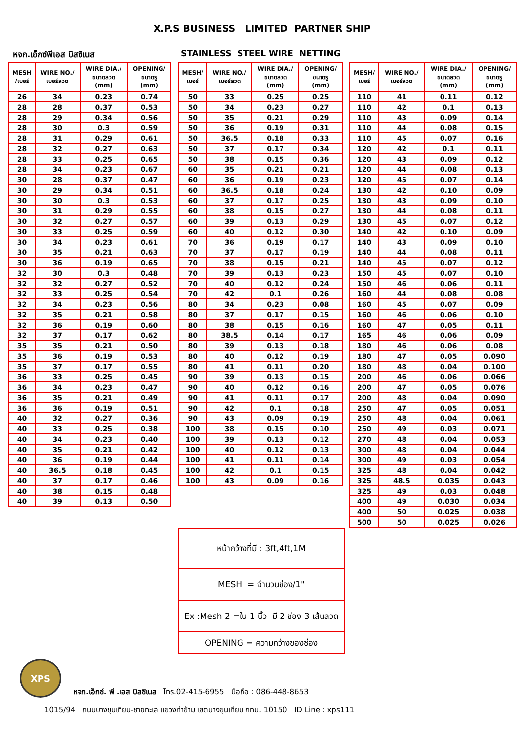X.P.S BUSINESS LIMITED PARTNER SHIP
หจก.เอ็กซ์พีเอส บิสซิเนส STAINLESS STEEL WIRE NETTING
| MESH /เบอร์ | WIRE NO./ เบอร์ลวด | WIRE DIA./ ขนาดลวด (mm) | OPENING/ ขนาดรู (mm) |
| --- | --- | --- | --- |
| 26 | 34 | 0.23 | 0.74 |
| 28 | 28 | 0.37 | 0.53 |
| 28 | 29 | 0.34 | 0.56 |
| 28 | 30 | 0.3 | 0.59 |
| 28 | 31 | 0.29 | 0.61 |
| 28 | 32 | 0.27 | 0.63 |
| 28 | 33 | 0.25 | 0.65 |
| 28 | 34 | 0.23 | 0.67 |
| 30 | 28 | 0.37 | 0.47 |
| 30 | 29 | 0.34 | 0.51 |
| 30 | 30 | 0.3 | 0.53 |
| 30 | 31 | 0.29 | 0.55 |
| 30 | 32 | 0.27 | 0.57 |
| 30 | 33 | 0.25 | 0.59 |
| 30 | 34 | 0.23 | 0.61 |
| 30 | 35 | 0.21 | 0.63 |
| 30 | 36 | 0.19 | 0.65 |
| 32 | 30 | 0.3 | 0.48 |
| 32 | 32 | 0.27 | 0.52 |
| 32 | 33 | 0.25 | 0.54 |
| 32 | 34 | 0.23 | 0.56 |
| 32 | 35 | 0.21 | 0.58 |
| 32 | 36 | 0.19 | 0.60 |
| 32 | 37 | 0.17 | 0.62 |
| 35 | 35 | 0.21 | 0.50 |
| 35 | 36 | 0.19 | 0.53 |
| 35 | 37 | 0.17 | 0.55 |
| 36 | 33 | 0.25 | 0.45 |
| 36 | 34 | 0.23 | 0.47 |
| 36 | 35 | 0.21 | 0.49 |
| 36 | 36 | 0.19 | 0.51 |
| 40 | 32 | 0.27 | 0.36 |
| 40 | 33 | 0.25 | 0.38 |
| 40 | 34 | 0.23 | 0.40 |
| 40 | 35 | 0.21 | 0.42 |
| 40 | 36 | 0.19 | 0.44 |
| 40 | 36.5 | 0.18 | 0.45 |
| 40 | 37 | 0.17 | 0.46 |
| 40 | 38 | 0.15 | 0.48 |
| 40 | 39 | 0.13 | 0.50 |
| MESH/ เบอร์ | WIRE NO./ เบอร์ลวด | WIRE DIA./ ขนาดลวด (mm) | OPENING/ ขนาดรู (mm) |
| --- | --- | --- | --- |
| 50 | 33 | 0.25 | 0.25 |
| 50 | 34 | 0.23 | 0.27 |
| 50 | 35 | 0.21 | 0.29 |
| 50 | 36 | 0.19 | 0.31 |
| 50 | 36.5 | 0.18 | 0.33 |
| 50 | 37 | 0.17 | 0.34 |
| 50 | 38 | 0.15 | 0.36 |
| 60 | 35 | 0.21 | 0.21 |
| 60 | 36 | 0.19 | 0.23 |
| 60 | 36.5 | 0.18 | 0.24 |
| 60 | 37 | 0.17 | 0.25 |
| 60 | 38 | 0.15 | 0.27 |
| 60 | 39 | 0.13 | 0.29 |
| 60 | 40 | 0.12 | 0.30 |
| 70 | 36 | 0.19 | 0.17 |
| 70 | 37 | 0.17 | 0.19 |
| 70 | 38 | 0.15 | 0.21 |
| 70 | 39 | 0.13 | 0.23 |
| 70 | 40 | 0.12 | 0.24 |
| 70 | 42 | 0.1 | 0.26 |
| 80 | 34 | 0.23 | 0.08 |
| 80 | 37 | 0.17 | 0.15 |
| 80 | 38 | 0.15 | 0.16 |
| 80 | 38.5 | 0.14 | 0.17 |
| 80 | 39 | 0.13 | 0.18 |
| 80 | 40 | 0.12 | 0.19 |
| 80 | 41 | 0.11 | 0.20 |
| 90 | 39 | 0.13 | 0.15 |
| 90 | 40 | 0.12 | 0.16 |
| 90 | 41 | 0.11 | 0.17 |
| 90 | 42 | 0.1 | 0.18 |
| 90 | 43 | 0.09 | 0.19 |
| 100 | 38 | 0.15 | 0.10 |
| 100 | 39 | 0.13 | 0.12 |
| 100 | 40 | 0.12 | 0.13 |
| 100 | 41 | 0.11 | 0.14 |
| 100 | 42 | 0.1 | 0.15 |
| 100 | 43 | 0.09 | 0.16 |
| MESH/ เบอร์ | WIRE NO./ เบอร์ลวด | WIRE DIA./ ขนาดลวด (mm) | OPENING/ ขนาดรู (mm) |
| --- | --- | --- | --- |
| 110 | 41 | 0.11 | 0.12 |
| 110 | 42 | 0.1 | 0.13 |
| 110 | 43 | 0.09 | 0.14 |
| 110 | 44 | 0.08 | 0.15 |
| 110 | 45 | 0.07 | 0.16 |
| 120 | 42 | 0.1 | 0.11 |
| 120 | 43 | 0.09 | 0.12 |
| 120 | 44 | 0.08 | 0.13 |
| 120 | 45 | 0.07 | 0.14 |
| 130 | 42 | 0.10 | 0.09 |
| 130 | 43 | 0.09 | 0.10 |
| 130 | 44 | 0.08 | 0.11 |
| 130 | 45 | 0.07 | 0.12 |
| 140 | 42 | 0.10 | 0.09 |
| 140 | 43 | 0.09 | 0.10 |
| 140 | 44 | 0.08 | 0.11 |
| 140 | 45 | 0.07 | 0.12 |
| 150 | 45 | 0.07 | 0.10 |
| 150 | 46 | 0.06 | 0.11 |
| 160 | 44 | 0.08 | 0.08 |
| 160 | 45 | 0.07 | 0.09 |
| 160 | 46 | 0.06 | 0.10 |
| 160 | 47 | 0.05 | 0.11 |
| 165 | 46 | 0.06 | 0.09 |
| 180 | 46 | 0.06 | 0.08 |
| 180 | 47 | 0.05 | 0.090 |
| 180 | 48 | 0.04 | 0.100 |
| 200 | 46 | 0.06 | 0.066 |
| 200 | 47 | 0.05 | 0.076 |
| 200 | 48 | 0.04 | 0.090 |
| 250 | 47 | 0.05 | 0.051 |
| 250 | 48 | 0.04 | 0.061 |
| 250 | 49 | 0.03 | 0.071 |
| 270 | 48 | 0.04 | 0.053 |
| 300 | 48 | 0.04 | 0.044 |
| 300 | 49 | 0.03 | 0.054 |
| 325 | 48 | 0.04 | 0.042 |
| 325 | 48.5 | 0.035 | 0.043 |
| 325 | 49 | 0.03 | 0.048 |
| 400 | 49 | 0.030 | 0.034 |
| 400 | 50 | 0.025 | 0.038 |
| 500 | 50 | 0.025 | 0.026 |
หน้ากว้างที่มี : 3ft,4ft,1M
MESH = จำนวนช่อง/1"
Ex :Mesh 2 =ใน 1 นิ้ว มี 2 ช่อง 3 เส้นลวด
OPENING = ความกว้างของช่อง
XPS
หจก.เอ็กซ์. พี .เอส บิสซิเนส โทร.02-415-6955 มือถือ : 086-448-8653
1015/94 ถนนบางขุนเทียน-ชายทะเล แขวงท่าข้าม เขตบางขุนเทียน กทม. 10150 ID Line : xps111